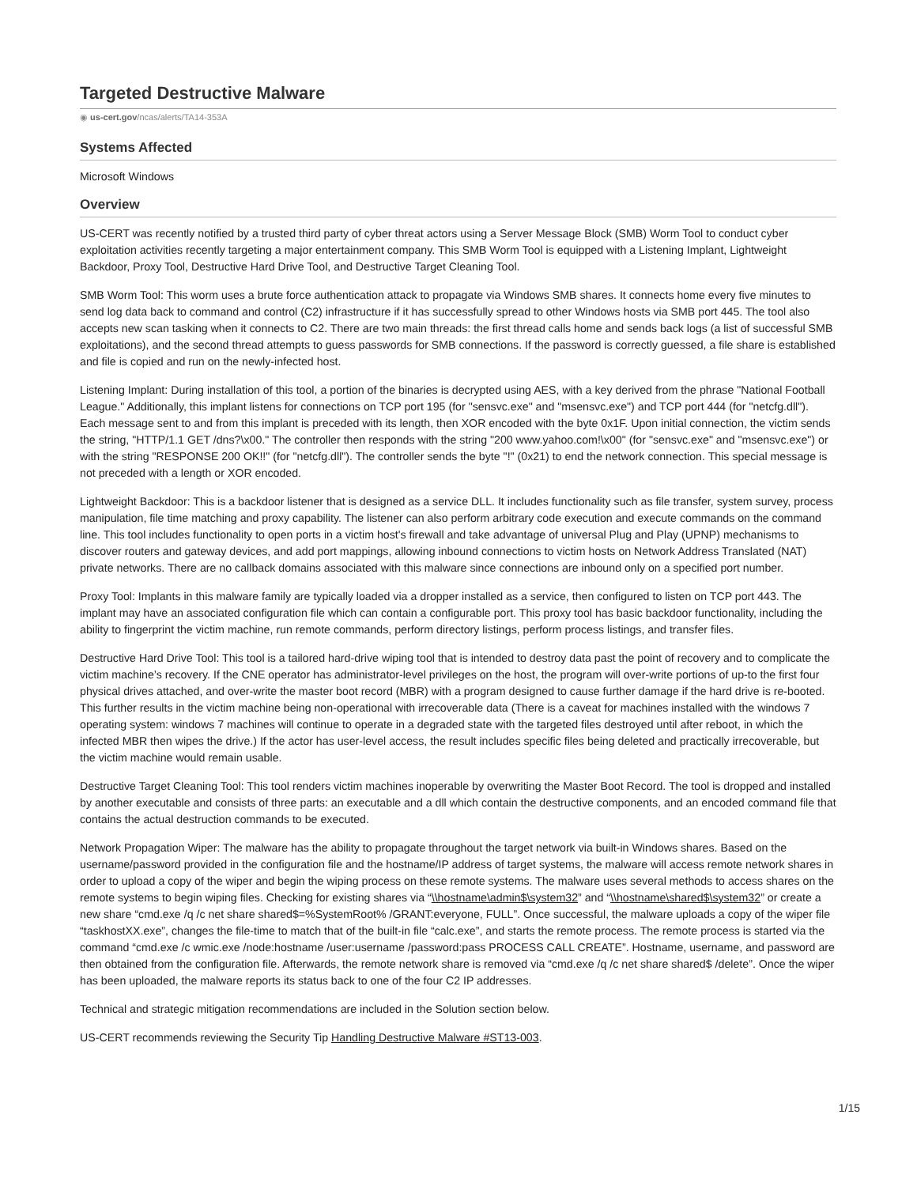Targeted Destructive Malware
◉ us-cert.gov/ncas/alerts/TA14-353A
Systems Affected
Microsoft Windows
Overview
US-CERT was recently notified by a trusted third party of cyber threat actors using a Server Message Block (SMB) Worm Tool to conduct cyber exploitation activities recently targeting a major entertainment company. This SMB Worm Tool is equipped with a Listening Implant, Lightweight Backdoor, Proxy Tool, Destructive Hard Drive Tool, and Destructive Target Cleaning Tool.
SMB Worm Tool: This worm uses a brute force authentication attack to propagate via Windows SMB shares. It connects home every five minutes to send log data back to command and control (C2) infrastructure if it has successfully spread to other Windows hosts via SMB port 445. The tool also accepts new scan tasking when it connects to C2. There are two main threads: the first thread calls home and sends back logs (a list of successful SMB exploitations), and the second thread attempts to guess passwords for SMB connections. If the password is correctly guessed, a file share is established and file is copied and run on the newly-infected host.
Listening Implant: During installation of this tool, a portion of the binaries is decrypted using AES, with a key derived from the phrase "National Football League." Additionally, this implant listens for connections on TCP port 195 (for "sensvc.exe" and "msensvc.exe") and TCP port 444 (for "netcfg.dll"). Each message sent to and from this implant is preceded with its length, then XOR encoded with the byte 0x1F. Upon initial connection, the victim sends the string, "HTTP/1.1 GET /dns?\x00." The controller then responds with the string "200 www.yahoo.com!\x00" (for "sensvc.exe" and "msensvc.exe") or with the string "RESPONSE 200 OK!!" (for "netcfg.dll"). The controller sends the byte "!" (0x21) to end the network connection. This special message is not preceded with a length or XOR encoded.
Lightweight Backdoor: This is a backdoor listener that is designed as a service DLL. It includes functionality such as file transfer, system survey, process manipulation, file time matching and proxy capability. The listener can also perform arbitrary code execution and execute commands on the command line. This tool includes functionality to open ports in a victim host's firewall and take advantage of universal Plug and Play (UPNP) mechanisms to discover routers and gateway devices, and add port mappings, allowing inbound connections to victim hosts on Network Address Translated (NAT) private networks. There are no callback domains associated with this malware since connections are inbound only on a specified port number.
Proxy Tool: Implants in this malware family are typically loaded via a dropper installed as a service, then configured to listen on TCP port 443. The implant may have an associated configuration file which can contain a configurable port. This proxy tool has basic backdoor functionality, including the ability to fingerprint the victim machine, run remote commands, perform directory listings, perform process listings, and transfer files.
Destructive Hard Drive Tool: This tool is a tailored hard-drive wiping tool that is intended to destroy data past the point of recovery and to complicate the victim machine’s recovery. If the CNE operator has administrator-level privileges on the host, the program will over-write portions of up-to the first four physical drives attached, and over-write the master boot record (MBR) with a program designed to cause further damage if the hard drive is re-booted. This further results in the victim machine being non-operational with irrecoverable data (There is a caveat for machines installed with the windows 7 operating system: windows 7 machines will continue to operate in a degraded state with the targeted files destroyed until after reboot, in which the infected MBR then wipes the drive.) If the actor has user-level access, the result includes specific files being deleted and practically irrecoverable, but the victim machine would remain usable.
Destructive Target Cleaning Tool: This tool renders victim machines inoperable by overwriting the Master Boot Record. The tool is dropped and installed by another executable and consists of three parts: an executable and a dll which contain the destructive components, and an encoded command file that contains the actual destruction commands to be executed.
Network Propagation Wiper: The malware has the ability to propagate throughout the target network via built-in Windows shares. Based on the username/password provided in the configuration file and the hostname/IP address of target systems, the malware will access remote network shares in order to upload a copy of the wiper and begin the wiping process on these remote systems. The malware uses several methods to access shares on the remote systems to begin wiping files. Checking for existing shares via “\\hostname\admin$\system32” and “\\hostname\shared$\system32” or create a new share “cmd.exe /q /c net share shared$=%SystemRoot% /GRANT:everyone, FULL”. Once successful, the malware uploads a copy of the wiper file “taskhostXX.exe”, changes the file-time to match that of the built-in file “calc.exe”, and starts the remote process. The remote process is started via the command “cmd.exe /c wmic.exe /node:hostname /user:username /password:pass PROCESS CALL CREATE”. Hostname, username, and password are then obtained from the configuration file. Afterwards, the remote network share is removed via “cmd.exe /q /c net share shared$ /delete”. Once the wiper has been uploaded, the malware reports its status back to one of the four C2 IP addresses.
Technical and strategic mitigation recommendations are included in the Solution section below.
US-CERT recommends reviewing the Security Tip Handling Destructive Malware #ST13-003.
1/15